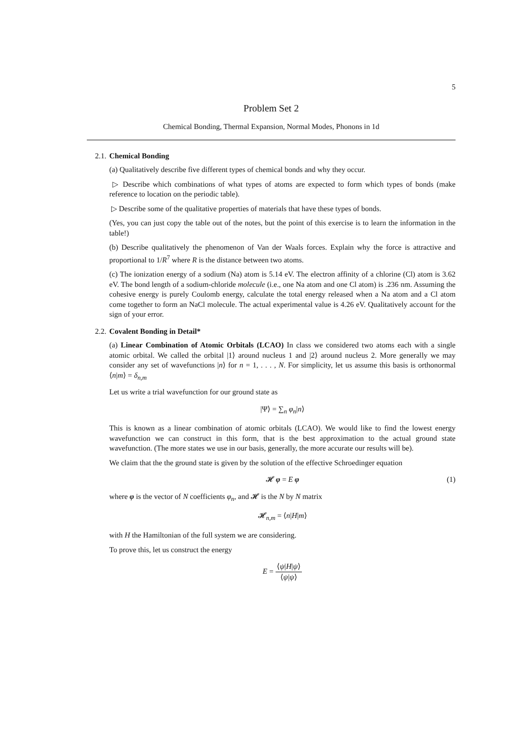5
Problem Set 2
Chemical Bonding, Thermal Expansion, Normal Modes, Phonons in 1d
2.1. Chemical Bonding
(a) Qualitatively describe five different types of chemical bonds and why they occur.
▷ Describe which combinations of what types of atoms are expected to form which types of bonds (make reference to location on the periodic table).
▷ Describe some of the qualitative properties of materials that have these types of bonds.
(Yes, you can just copy the table out of the notes, but the point of this exercise is to learn the information in the table!)
(b) Describe qualitatively the phenomenon of Van der Waals forces. Explain why the force is attractive and proportional to 1/R<sup>7</sup> where R is the distance between two atoms.
(c) The ionization energy of a sodium (Na) atom is 5.14 eV. The electron affinity of a chlorine (Cl) atom is 3.62 eV. The bond length of a sodium-chloride molecule (i.e., one Na atom and one Cl atom) is .236 nm. Assuming the cohesive energy is purely Coulomb energy, calculate the total energy released when a Na atom and a Cl atom come together to form an NaCl molecule. The actual experimental value is 4.26 eV. Qualitatively account for the sign of your error.
2.2. Covalent Bonding in Detail*
(a) Linear Combination of Atomic Orbitals (LCAO) In class we considered two atoms each with a single atomic orbital. We called the orbital |1⟩ around nucleus 1 and |2⟩ around nucleus 2. More generally we may consider any set of wavefunctions |n⟩ for n = 1, . . . , N. For simplicity, let us assume this basis is orthonormal ⟨n|m⟩ = δ<sub>n,m</sub>
Let us write a trial wavefunction for our ground state as
|Ψ⟩ = ∑<sub>n</sub> φ<sub>n</sub>|n⟩
This is known as a linear combination of atomic orbitals (LCAO). We would like to find the lowest energy wavefunction we can construct in this form, that is the best approximation to the actual ground state wavefunction. (The more states we use in our basis, generally, the more accurate our results will be).
We claim that the the ground state is given by the solution of the effective Schroedinger equation
𝓗 φ = E φ (1)
where φ is the vector of N coefficients φ<sub>n</sub>, and 𝓗 is the N by N matrix
𝓗<sub>n,m</sub> = ⟨n|H|m⟩
with H the Hamiltonian of the full system we are considering.
To prove this, let us construct the energy
E = ⟨ψ|H|ψ⟩ ⟨ψ|ψ⟩